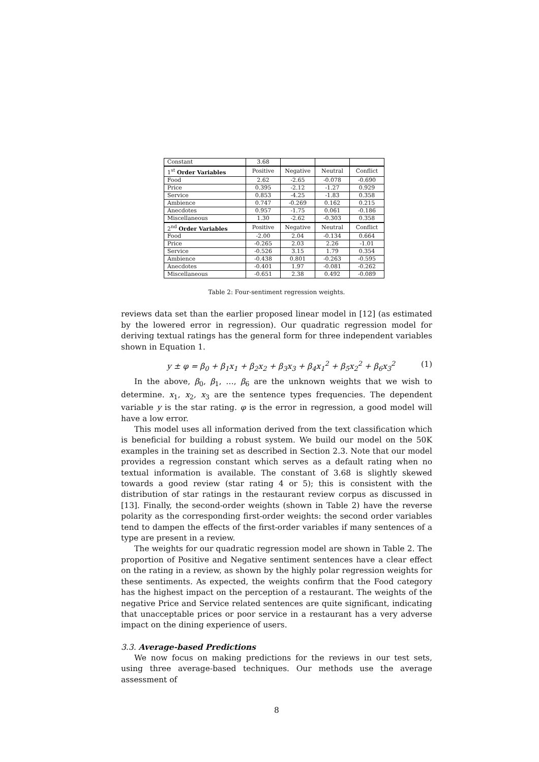| Constant | 3.68 | | | |
| 1<sup>st</sup> Order Variables | Positive | Negative | Neutral | Conflict |
| Food | 2.62 | -2.65 | -0.078 | -0.690 |
| Price | 0.395 | -2.12 | -1.27 | 0.929 |
| Service | 0.853 | -4.25 | -1.83 | 0.358 |
| Ambience | 0.747 | -0.269 | 0.162 | 0.215 |
| Anecdotes | 0.957 | -1.75 | 0.061 | -0.186 |
| Miscellaneous | 1.30 | -2.62 | -0.303 | 0.358 |
| 2<sup>nd</sup> Order Variables | Positive | Negative | Neutral | Conflict |
| Food | -2.00 | 2.04 | -0.134 | 0.664 |
| Price | -0.265 | 2.03 | 2.26 | -1.01 |
| Service | -0.526 | 3.15 | 1.79 | 0.354 |
| Ambience | -0.438 | 0.801 | -0.263 | -0.595 |
| Anecdotes | -0.401 | 1.97 | -0.081 | -0.262 |
| Miscellaneous | -0.651 | 2.38 | 0.492 | -0.089 |
Table 2: Four-sentiment regression weights.
reviews data set than the earlier proposed linear model in [12] (as estimated by the lowered error in regression). Our quadratic regression model for deriving textual ratings has the general form for three independent variables shown in Equation 1.
y ± φ = β<sub>0</sub> + β<sub>1</sub>x<sub>1</sub> + β<sub>2</sub>x<sub>2</sub> + β<sub>3</sub>x<sub>3</sub> + β<sub>4</sub>x<sub>1</sub><sup>2</sup> + β<sub>5</sub>x<sub>2</sub><sup>2</sup> + β<sub>6</sub>x<sub>3</sub><sup>2</sup> (1)
In the above, β<sub>0</sub>, β<sub>1</sub>, …, β<sub>6</sub> are the unknown weights that we wish to determine. x<sub>1</sub>, x<sub>2</sub>, x<sub>3</sub> are the sentence types frequencies. The dependent variable y is the star rating. φ is the error in regression, a good model will have a low error.
This model uses all information derived from the text classification which is beneficial for building a robust system. We build our model on the 50K examples in the training set as described in Section 2.3. Note that our model provides a regression constant which serves as a default rating when no textual information is available. The constant of 3.68 is slightly skewed towards a good review (star rating 4 or 5); this is consistent with the distribution of star ratings in the restaurant review corpus as discussed in [13]. Finally, the second-order weights (shown in Table 2) have the reverse polarity as the corresponding first-order weights: the second order variables tend to dampen the effects of the first-order variables if many sentences of a type are present in a review.
The weights for our quadratic regression model are shown in Table 2. The proportion of Positive and Negative sentiment sentences have a clear effect on the rating in a review, as shown by the highly polar regression weights for these sentiments. As expected, the weights confirm that the Food category has the highest impact on the perception of a restaurant. The weights of the negative Price and Service related sentences are quite significant, indicating that unacceptable prices or poor service in a restaurant has a very adverse impact on the dining experience of users.
3.3. Average-based Predictions
We now focus on making predictions for the reviews in our test sets, using three average-based techniques. Our methods use the average assessment of
8